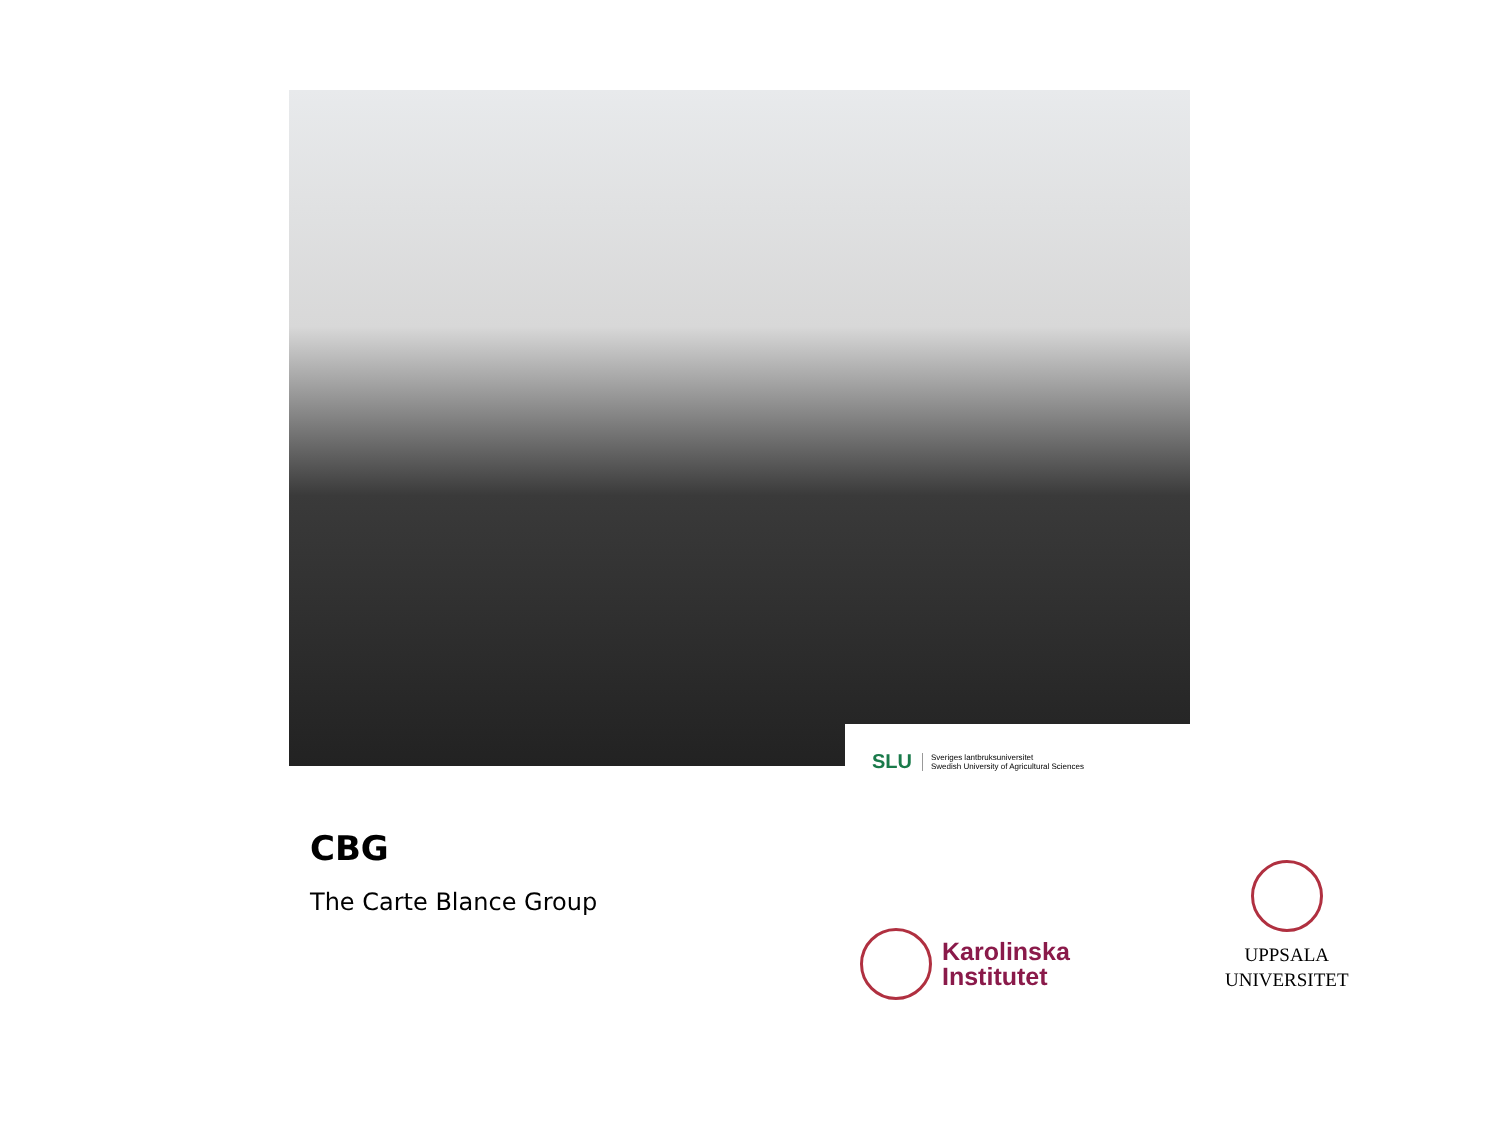SLU Sveriges lantbruksuniversitet
Swedish University of Agricultural Sciences
CBG
The Carte Blance Group
Karolinska
Institutet
UPPSALA
UNIVERSITET